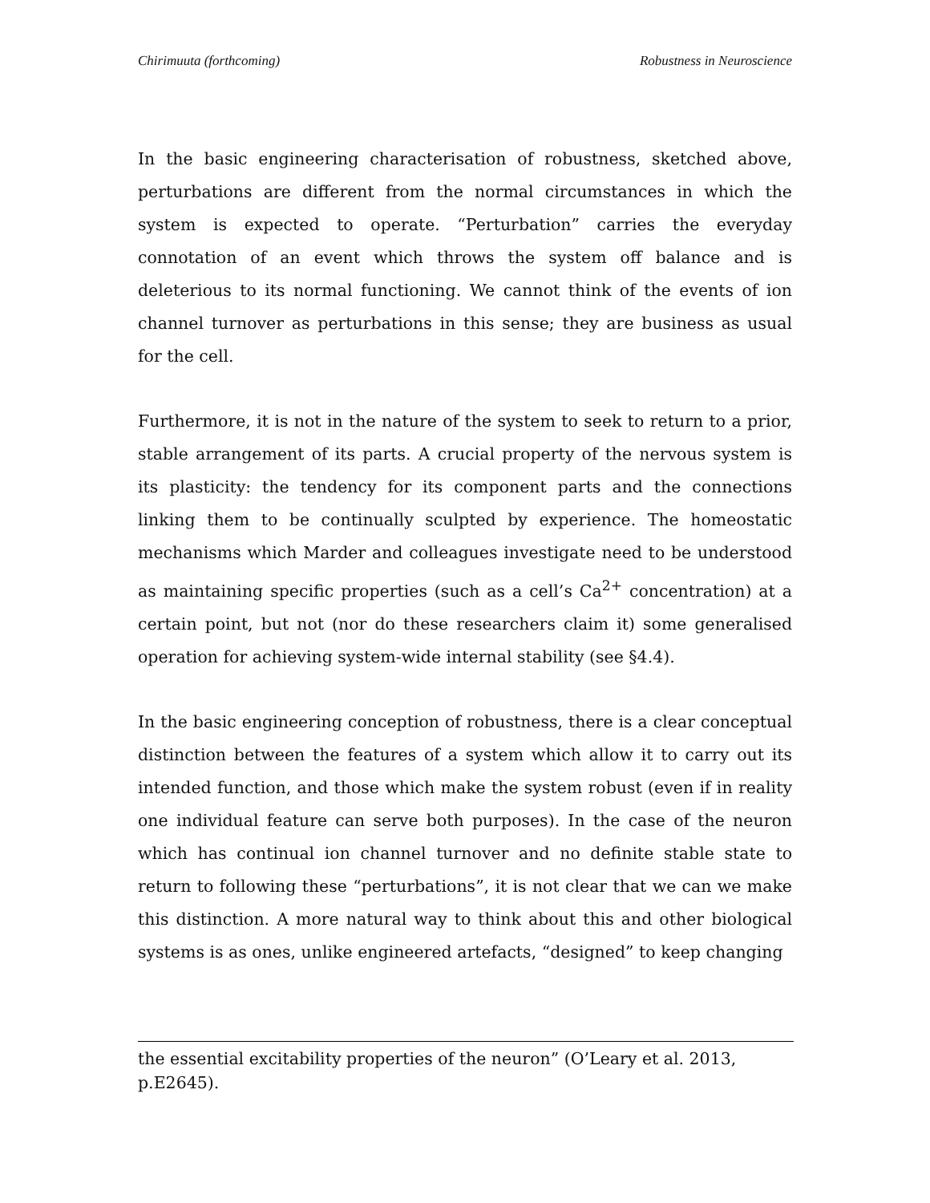Chirimuuta (forthcoming) Robustness in Neuroscience
In the basic engineering characterisation of robustness, sketched above, perturbations are different from the normal circumstances in which the system is expected to operate. “Perturbation” carries the everyday connotation of an event which throws the system off balance and is deleterious to its normal functioning. We cannot think of the events of ion channel turnover as perturbations in this sense; they are business as usual for the cell.
Furthermore, it is not in the nature of the system to seek to return to a prior, stable arrangement of its parts. A crucial property of the nervous system is its plasticity: the tendency for its component parts and the connections linking them to be continually sculpted by experience. The homeostatic mechanisms which Marder and colleagues investigate need to be understood as maintaining specific properties (such as a cell’s Ca<sup>2+</sup> concentration) at a certain point, but not (nor do these researchers claim it) some generalised operation for achieving system-wide internal stability (see §4.4).
In the basic engineering conception of robustness, there is a clear conceptual distinction between the features of a system which allow it to carry out its intended function, and those which make the system robust (even if in reality one individual feature can serve both purposes). In the case of the neuron which has continual ion channel turnover and no definite stable state to return to following these “perturbations”, it is not clear that we can we make this distinction. A more natural way to think about this and other biological systems is as ones, unlike engineered artefacts, “designed” to keep changing
the essential excitability properties of the neuron” (O’Leary et al. 2013, p.E2645).